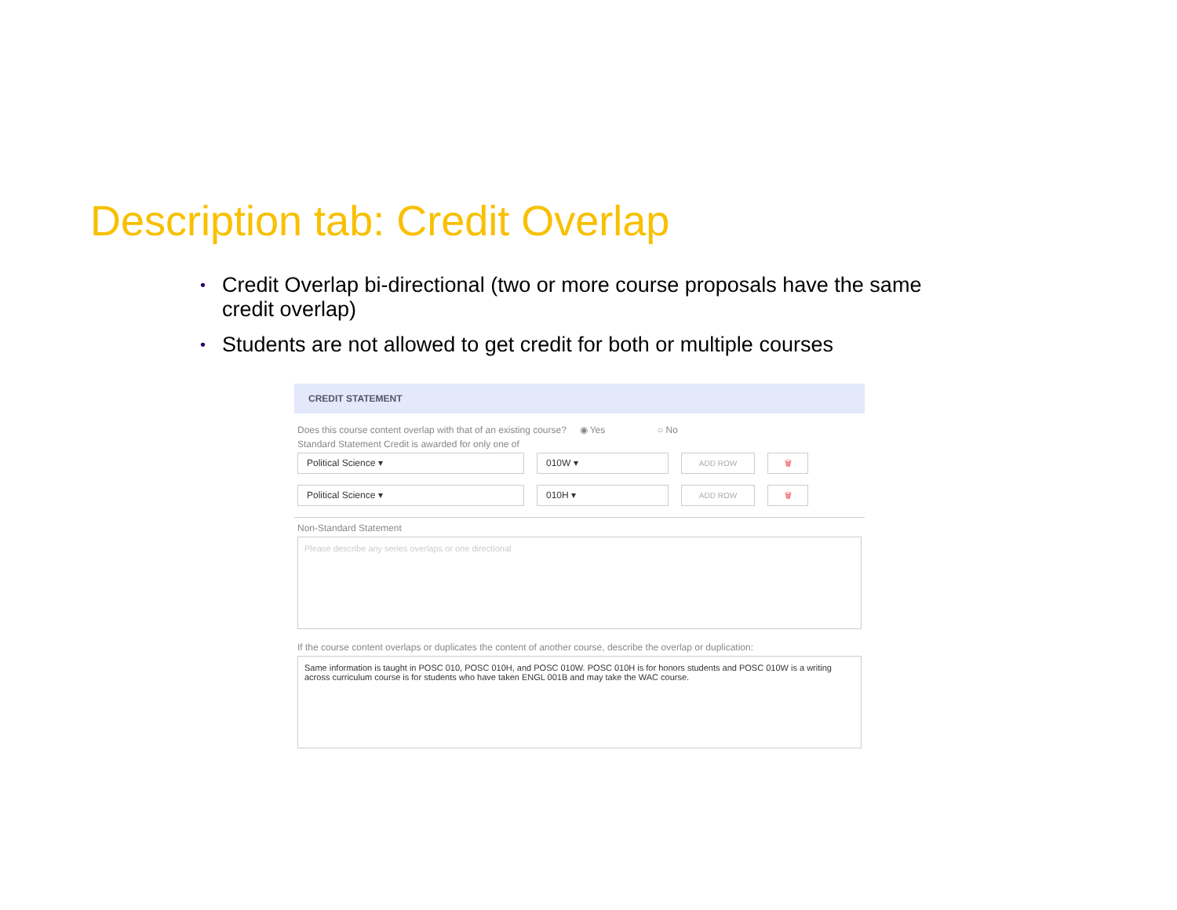Description tab: Credit Overlap
• Credit Overlap bi-directional (two or more course proposals have the same credit overlap)
• Students are not allowed to get credit for both or multiple courses
CREDIT STATEMENT
Does this course content overlap with that of an existing course? ◉ Yes ○ No
Standard Statement Credit is awarded for only one of
Political Science ▾ 010W ▾
ADD ROW 🗑
Political Science ▾ 010H ▾
ADD ROW 🗑
Non-Standard Statement
Please describe any series overlaps or one directional
If the course content overlaps or duplicates the content of another course, describe the overlap or duplication:
Same information is taught in POSC 010, POSC 010H, and POSC 010W. POSC 010H is for honors students and POSC 010W is a writing across curriculum course is for students who have taken ENGL 001B and may take the WAC course.